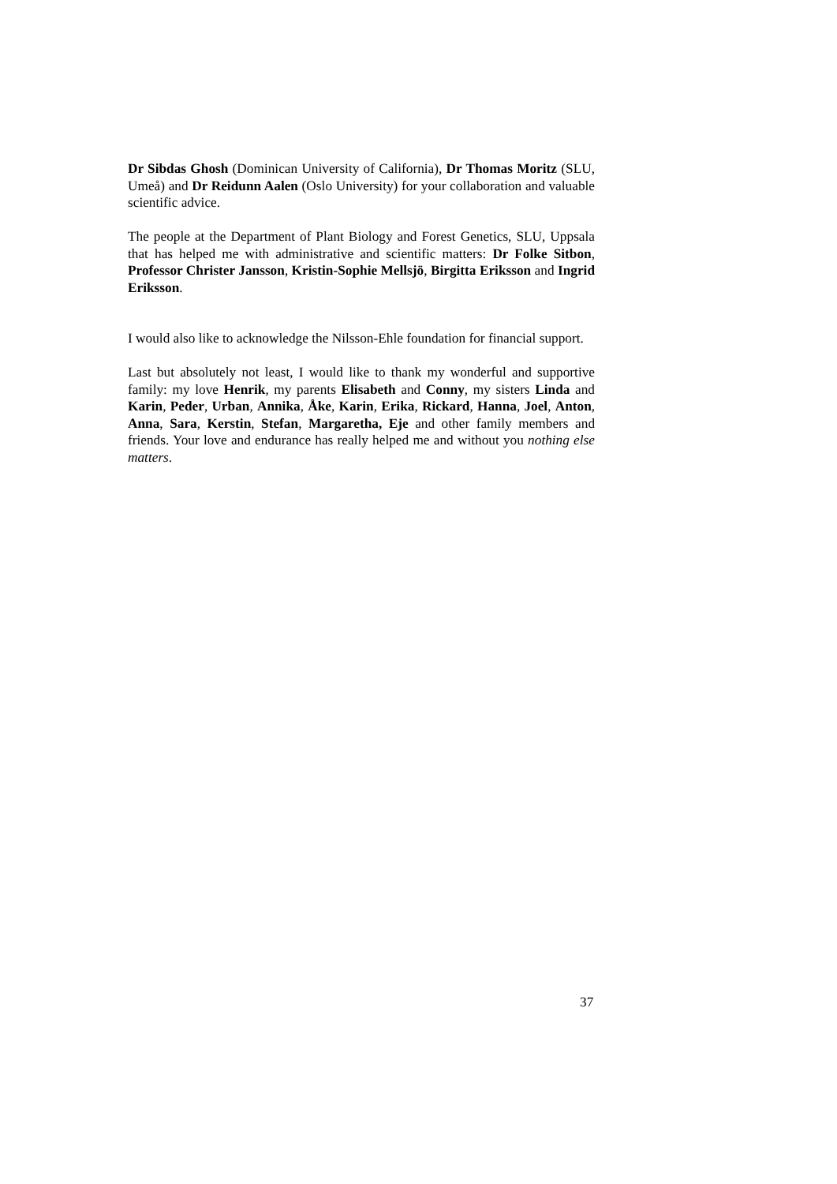Dr Sibdas Ghosh (Dominican University of California), Dr Thomas Moritz (SLU, Umeå) and Dr Reidunn Aalen (Oslo University) for your collaboration and valuable scientific advice.
The people at the Department of Plant Biology and Forest Genetics, SLU, Uppsala that has helped me with administrative and scientific matters: Dr Folke Sitbon, Professor Christer Jansson, Kristin-Sophie Mellsjö, Birgitta Eriksson and Ingrid Eriksson.
I would also like to acknowledge the Nilsson-Ehle foundation for financial support.
Last but absolutely not least, I would like to thank my wonderful and supportive family: my love Henrik, my parents Elisabeth and Conny, my sisters Linda and Karin, Peder, Urban, Annika, Åke, Karin, Erika, Rickard, Hanna, Joel, Anton, Anna, Sara, Kerstin, Stefan, Margaretha, Eje and other family members and friends. Your love and endurance has really helped me and without you nothing else matters.
37